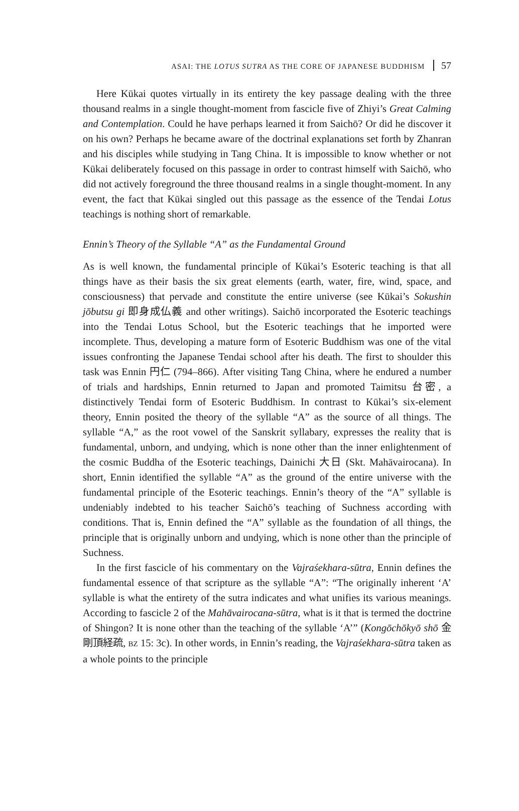ASAI: THE LOTUS SUTRA AS THE CORE OF JAPANESE BUDDHISM 57
Here Kūkai quotes virtually in its entirety the key passage dealing with the three thousand realms in a single thought-moment from fascicle five of Zhiyi’s Great Calming and Contemplation. Could he have perhaps learned it from Saichō? Or did he discover it on his own? Perhaps he became aware of the doctrinal explanations set forth by Zhanran and his disciples while studying in Tang China. It is impossible to know whether or not Kūkai deliberately focused on this passage in order to contrast himself with Saichō, who did not actively foreground the three thousand realms in a single thought-moment. In any event, the fact that Kūkai singled out this passage as the essence of the Tendai Lotus teachings is nothing short of remarkable.
Ennin’s Theory of the Syllable “A” as the Fundamental Ground
As is well known, the fundamental principle of Kūkai’s Esoteric teaching is that all things have as their basis the six great elements (earth, water, fire, wind, space, and consciousness) that pervade and constitute the entire universe (see Kūkai’s Sokushin jōbutsu gi 即身成仏義 and other writings). Saichō incorporated the Esoteric teachings into the Tendai Lotus School, but the Esoteric teachings that he imported were incomplete. Thus, developing a mature form of Esoteric Buddhism was one of the vital issues confronting the Japanese Tendai school after his death. The first to shoulder this task was Ennin 円仁 (794–866). After visiting Tang China, where he endured a number of trials and hardships, Ennin returned to Japan and promoted Taimitsu 台密, a distinctively Tendai form of Esoteric Buddhism. In contrast to Kūkai’s six-element theory, Ennin posited the theory of the syllable “A” as the source of all things. The syllable “A,” as the root vowel of the Sanskrit syllabary, expresses the reality that is fundamental, unborn, and undying, which is none other than the inner enlightenment of the cosmic Buddha of the Esoteric teachings, Dainichi 大日 (Skt. Mahāvairocana). In short, Ennin identified the syllable “A” as the ground of the entire universe with the fundamental principle of the Esoteric teachings. Ennin’s theory of the “A” syllable is undeniably indebted to his teacher Saichō’s teaching of Suchness according with conditions. That is, Ennin defined the “A” syllable as the foundation of all things, the principle that is originally unborn and undying, which is none other than the principle of Suchness.
In the first fascicle of his commentary on the Vajraśekhara-sūtra, Ennin defines the fundamental essence of that scripture as the syllable “A”: “The originally inherent ‘A’ syllable is what the entirety of the sutra indicates and what unifies its various meanings. According to fascicle 2 of the Mahāvairocana-sūtra, what is it that is termed the doctrine of Shingon? It is none other than the teaching of the syllable ‘A’” (Kongōchōkyō shō 金剛頂経疏, BZ 15: 3c). In other words, in Ennin’s reading, the Vajraśekhara-sūtra taken as a whole points to the principle